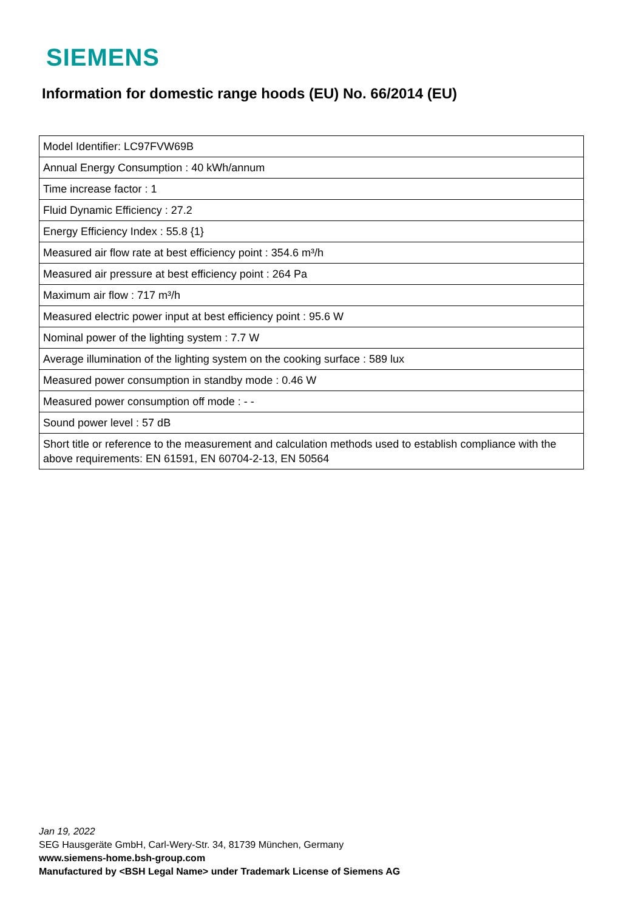SIEMENS
Information for domestic range hoods (EU) No. 66/2014 (EU)
| Model Identifier: LC97FVW69B |
| Annual Energy Consumption : 40 kWh/annum |
| Time increase factor : 1 |
| Fluid Dynamic Efficiency : 27.2 |
| Energy Efficiency Index : 55.8 {1} |
| Measured air flow rate at best efficiency point : 354.6 m³/h |
| Measured air pressure at best efficiency point : 264 Pa |
| Maximum air flow : 717 m³/h |
| Measured electric power input at best efficiency point : 95.6 W |
| Nominal power of the lighting system : 7.7 W |
| Average illumination of the lighting system on the cooking surface : 589 lux |
| Measured power consumption in standby mode : 0.46 W |
| Measured power consumption off mode : - - |
| Sound power level : 57 dB |
| Short title or reference to the measurement and calculation methods used to establish compliance with the above requirements: EN 61591, EN 60704-2-13, EN 50564 |
Jan 19, 2022
SEG Hausgeräte GmbH, Carl-Wery-Str. 34, 81739 München, Germany
www.siemens-home.bsh-group.com
Manufactured by <BSH Legal Name> under Trademark License of Siemens AG